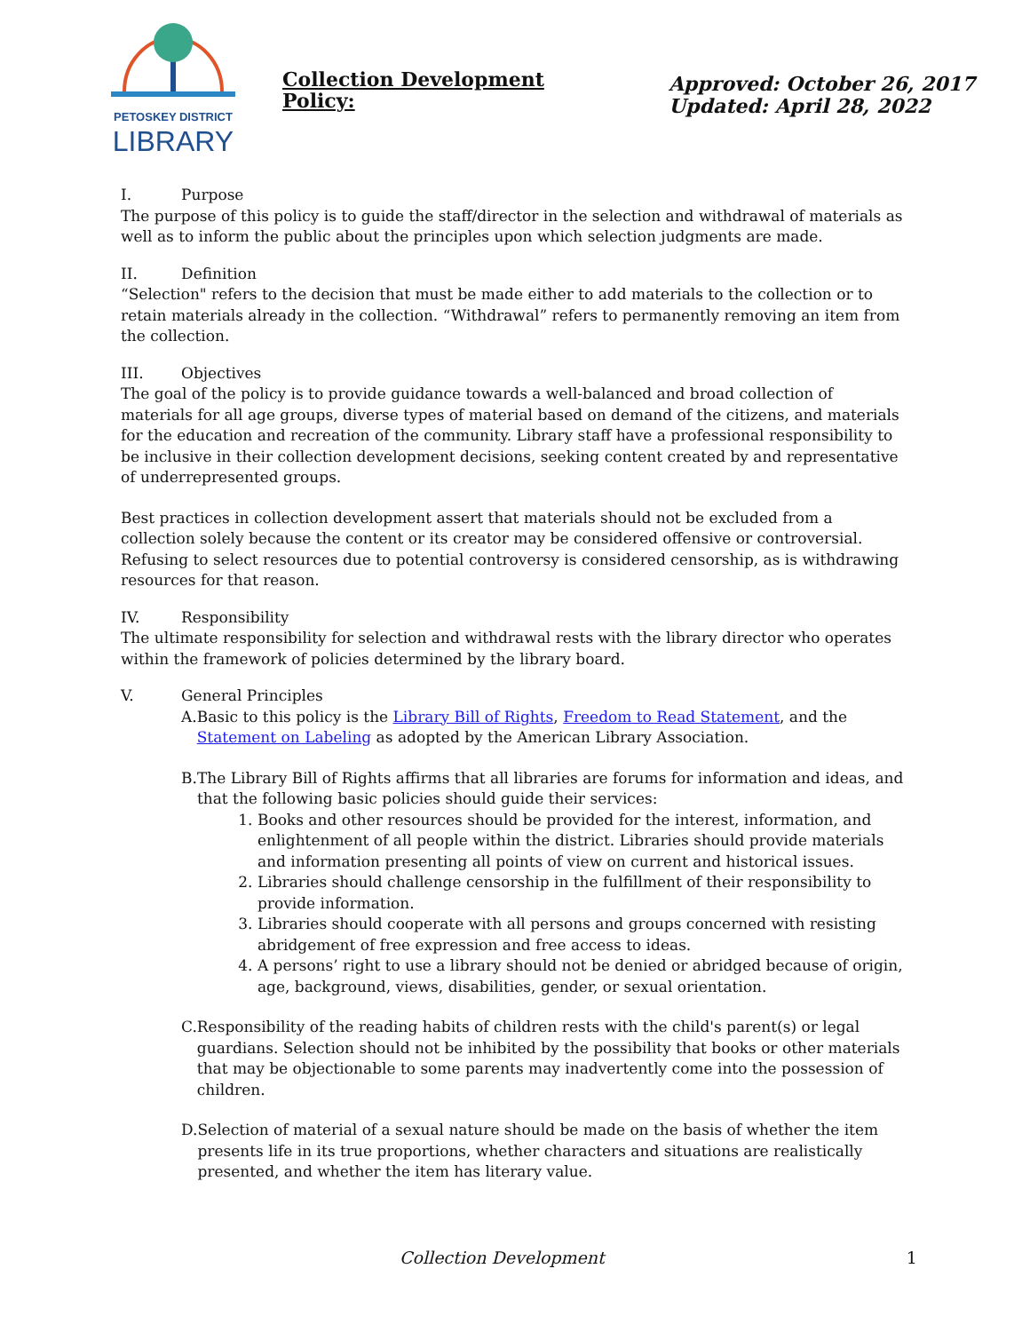PETOSKEY DISTRICT
LIBRARY
Collection Development Policy:
Approved: October 26, 2017
Updated: April 28, 2022
I. Purpose
The purpose of this policy is to guide the staff/director in the selection and withdrawal of materials as well as to inform the public about the principles upon which selection judgments are made.
II. Definition
“Selection" refers to the decision that must be made either to add materials to the collection or to retain materials already in the collection. “Withdrawal” refers to permanently removing an item from the collection.
III. Objectives
The goal of the policy is to provide guidance towards a well-balanced and broad collection of materials for all age groups, diverse types of material based on demand of the citizens, and materials for the education and recreation of the community. Library staff have a professional responsibility to be inclusive in their collection development decisions, seeking content created by and representative of underrepresented groups.
Best practices in collection development assert that materials should not be excluded from a collection solely because the content or its creator may be considered offensive or controversial. Refusing to select resources due to potential controversy is considered censorship, as is withdrawing resources for that reason.
IV. Responsibility
The ultimate responsibility for selection and withdrawal rests with the library director who operates within the framework of policies determined by the library board.
V. General Principles
A.
Basic to this policy is the Library Bill of Rights, Freedom to Read Statement, and the Statement on Labeling as adopted by the American Library Association.
B.
The Library Bill of Rights affirms that all libraries are forums for information and ideas, and that the following basic policies should guide their services:
1. Books and other resources should be provided for the interest, information, and enlightenment of all people within the district. Libraries should provide materials and information presenting all points of view on current and historical issues.
2. Libraries should challenge censorship in the fulfillment of their responsibility to provide information.
3. Libraries should cooperate with all persons and groups concerned with resisting abridgement of free expression and free access to ideas.
4. A persons’ right to use a library should not be denied or abridged because of origin, age, background, views, disabilities, gender, or sexual orientation.
C.
Responsibility of the reading habits of children rests with the child's parent(s) or legal guardians. Selection should not be inhibited by the possibility that books or other materials that may be objectionable to some parents may inadvertently come into the possession of children.
D.
Selection of material of a sexual nature should be made on the basis of whether the item presents life in its true proportions, whether characters and situations are realistically presented, and whether the item has literary value.
Collection Development 1